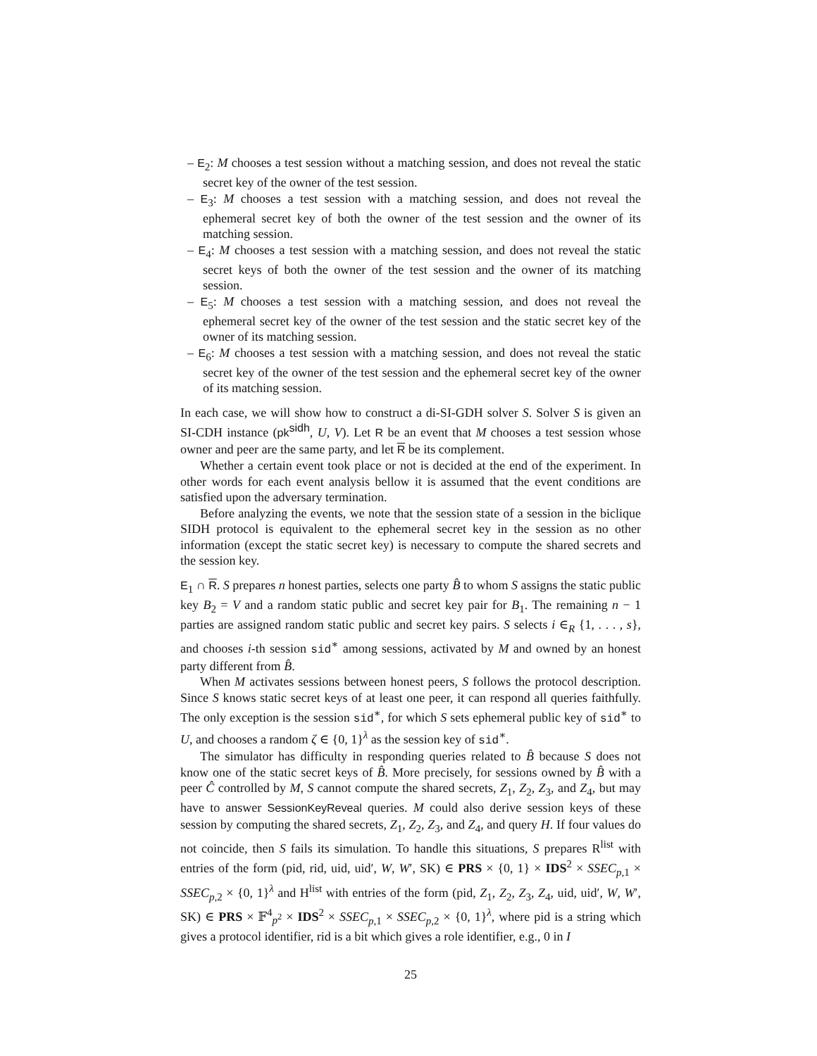– E<sub>2</sub>: M chooses a test session without a matching session, and does not reveal the static secret key of the owner of the test session.
– E<sub>3</sub>: M chooses a test session with a matching session, and does not reveal the ephemeral secret key of both the owner of the test session and the owner of its matching session.
– E<sub>4</sub>: M chooses a test session with a matching session, and does not reveal the static secret keys of both the owner of the test session and the owner of its matching session.
– E<sub>5</sub>: M chooses a test session with a matching session, and does not reveal the ephemeral secret key of the owner of the test session and the static secret key of the owner of its matching session.
– E<sub>6</sub>: M chooses a test session with a matching session, and does not reveal the static secret key of the owner of the test session and the ephemeral secret key of the owner of its matching session.
In each case, we will show how to construct a di-SI-GDH solver S. Solver S is given an SI-CDH instance (pk<sup>sidh</sup>, U, V). Let R be an event that M chooses a test session whose owner and peer are the same party, and let R be its complement.
Whether a certain event took place or not is decided at the end of the experiment. In other words for each event analysis bellow it is assumed that the event conditions are satisfied upon the adversary termination.
Before analyzing the events, we note that the session state of a session in the biclique SIDH protocol is equivalent to the ephemeral secret key in the session as no other information (except the static secret key) is necessary to compute the shared secrets and the session key.
E<sub>1</sub> ∩ R. S prepares n honest parties, selects one party B̂ to whom S assigns the static public key B<sub>2</sub> = V and a random static public and secret key pair for B<sub>1</sub>. The remaining n − 1 parties are assigned random static public and secret key pairs. S selects i ∈<sub>R</sub> {1, . . . , s}, and chooses i-th session sid<sup>∗</sup> among sessions, activated by M and owned by an honest party different from B̂.
When M activates sessions between honest peers, S follows the protocol description. Since S knows static secret keys of at least one peer, it can respond all queries faithfully. The only exception is the session sid<sup>∗</sup>, for which S sets ephemeral public key of sid<sup>∗</sup> to U, and chooses a random ζ ∈ {0, 1}<sup>λ</sup> as the session key of sid<sup>∗</sup>.
The simulator has difficulty in responding queries related to B̂ because S does not know one of the static secret keys of B̂. More precisely, for sessions owned by B̂ with a peer Ĉ controlled by M, S cannot compute the shared secrets, Z<sub>1</sub>, Z<sub>2</sub>, Z<sub>3</sub>, and Z<sub>4</sub>, but may have to answer SessionKeyReveal queries. M could also derive session keys of these session by computing the shared secrets, Z<sub>1</sub>, Z<sub>2</sub>, Z<sub>3</sub>, and Z<sub>4</sub>, and query H. If four values do not coincide, then S fails its simulation. To handle this situations, S prepares R<sup>list</sup> with entries of the form (pid, rid, uid, uid′, W, W′, SK) ∈ PRS × {0, 1} × IDS<sup>2</sup> × SSEC<sub>p,1</sub> × SSEC<sub>p,2</sub> × {0, 1}<sup>λ</sup> and H<sup>list</sup> with entries of the form (pid, Z<sub>1</sub>, Z<sub>2</sub>, Z<sub>3</sub>, Z<sub>4</sub>, uid, uid′, W, W′, SK) ∈ PRS × 𝔽<sup>4</sup><sub>p<sup>2</sup></sub> × IDS<sup>2</sup> × SSEC<sub>p,1</sub> × SSEC<sub>p,2</sub> × {0, 1}<sup>λ</sup>, where pid is a string which gives a protocol identifier, rid is a bit which gives a role identifier, e.g., 0 in I
25